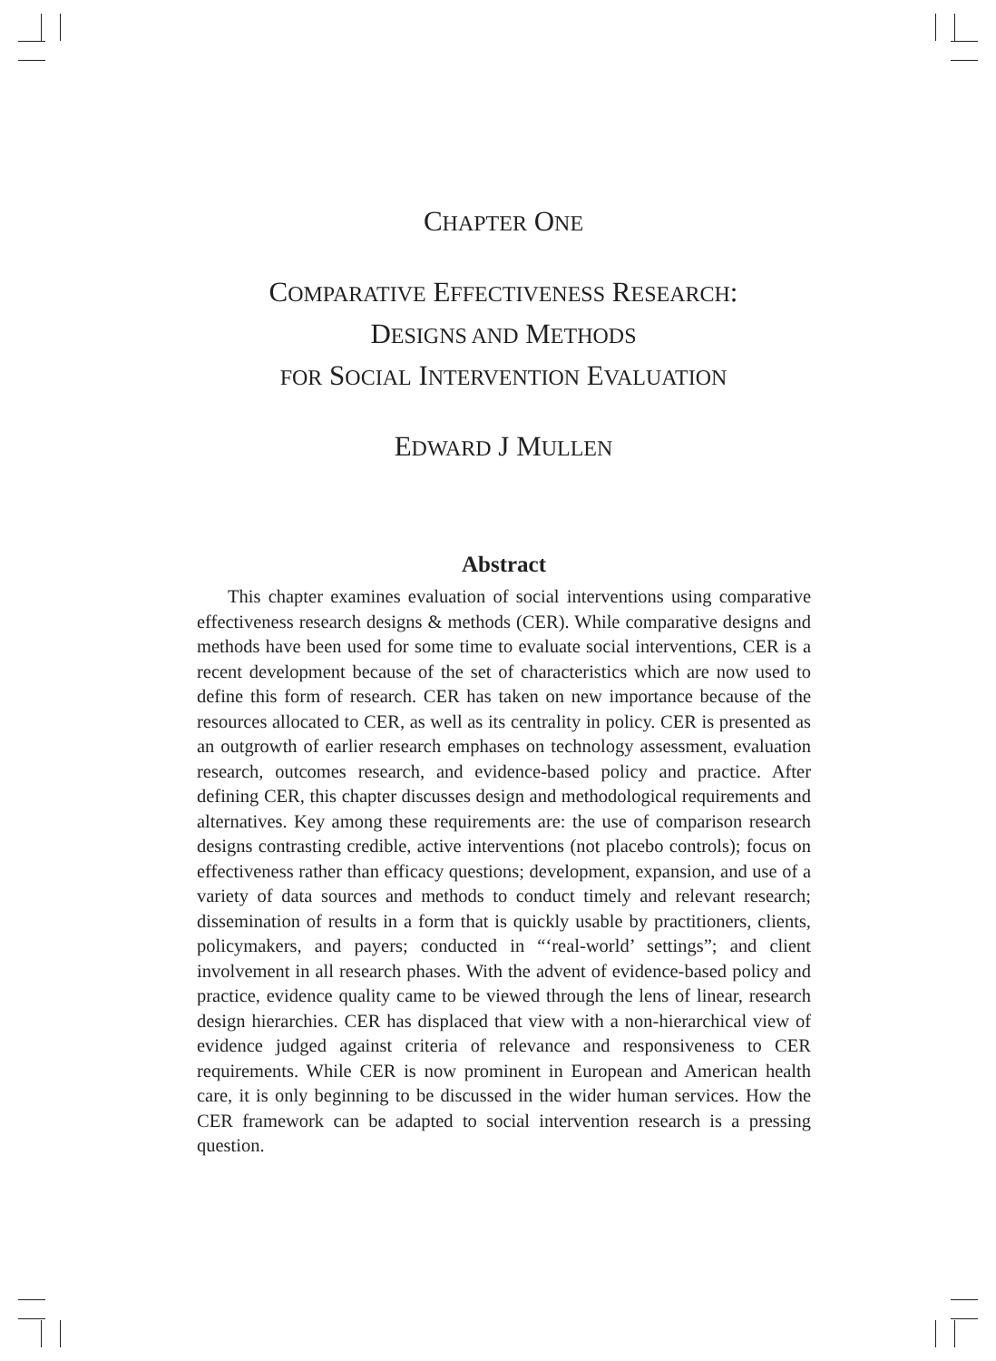CHAPTER ONE
COMPARATIVE EFFECTIVENESS RESEARCH:
DESIGNS AND METHODS
FOR SOCIAL INTERVENTION EVALUATION
EDWARD J MULLEN
Abstract
This chapter examines evaluation of social interventions using comparative effectiveness research designs & methods (CER). While comparative designs and methods have been used for some time to evaluate social interventions, CER is a recent development because of the set of characteristics which are now used to define this form of research. CER has taken on new importance because of the resources allocated to CER, as well as its centrality in policy. CER is presented as an outgrowth of earlier research emphases on technology assessment, evaluation research, outcomes research, and evidence-based policy and practice. After defining CER, this chapter discusses design and methodological requirements and alternatives. Key among these requirements are: the use of comparison research designs contrasting credible, active interventions (not placebo controls); focus on effectiveness rather than efficacy questions; development, expansion, and use of a variety of data sources and methods to conduct timely and relevant research; dissemination of results in a form that is quickly usable by practitioners, clients, policymakers, and payers; conducted in “‘real-world’ settings”; and client involvement in all research phases. With the advent of evidence-based policy and practice, evidence quality came to be viewed through the lens of linear, research design hierarchies. CER has displaced that view with a non-hierarchical view of evidence judged against criteria of relevance and responsiveness to CER requirements. While CER is now prominent in European and American health care, it is only beginning to be discussed in the wider human services. How the CER framework can be adapted to social intervention research is a pressing question.